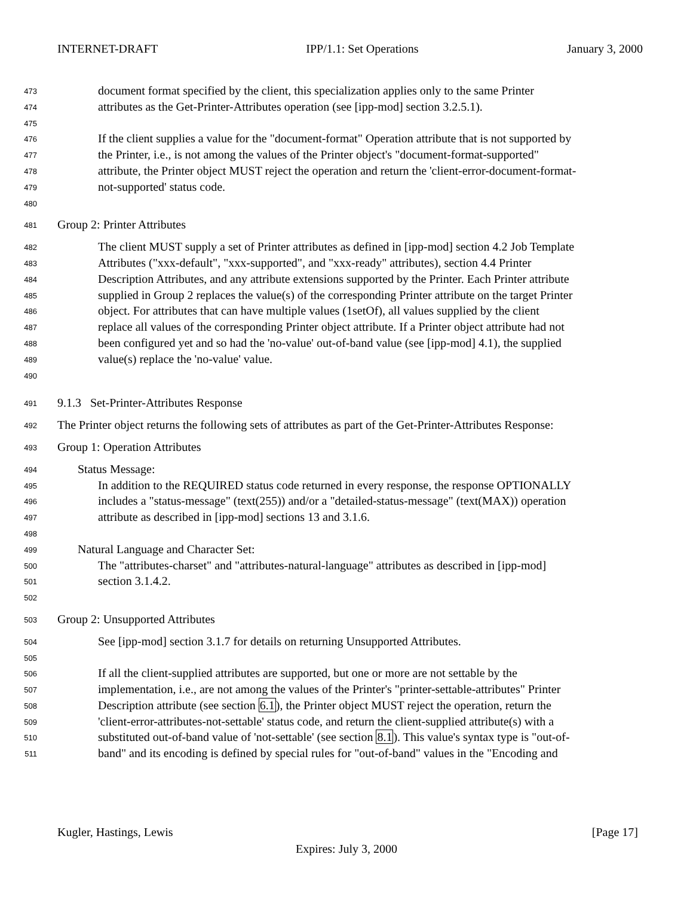INTERNET-DRAFT IPP/1.1: Set Operations January 3, 2000
473 document format specified by the client, this specialization applies only to the same Printer
474 attributes as the Get-Printer-Attributes operation (see [ipp-mod] section 3.2.5.1).
475
476 If the client supplies a value for the "document-format" Operation attribute that is not supported by
477 the Printer, i.e., is not among the values of the Printer object's "document-format-supported"
478 attribute, the Printer object MUST reject the operation and return the 'client-error-document-format-
479 not-supported' status code.
480
481 Group 2: Printer Attributes
482 The client MUST supply a set of Printer attributes as defined in [ipp-mod] section 4.2 Job Template
483 Attributes ("xxx-default", "xxx-supported", and "xxx-ready" attributes), section 4.4 Printer
484 Description Attributes, and any attribute extensions supported by the Printer. Each Printer attribute
485 supplied in Group 2 replaces the value(s) of the corresponding Printer attribute on the target Printer
486 object. For attributes that can have multiple values (1setOf), all values supplied by the client
487 replace all values of the corresponding Printer object attribute. If a Printer object attribute had not
488 been configured yet and so had the 'no-value' out-of-band value (see [ipp-mod] 4.1), the supplied
489 value(s) replace the 'no-value' value.
490
491 9.1.3 Set-Printer-Attributes Response
492 The Printer object returns the following sets of attributes as part of the Get-Printer-Attributes Response:
493 Group 1: Operation Attributes
494 Status Message:
495 In addition to the REQUIRED status code returned in every response, the response OPTIONALLY
496 includes a "status-message" (text(255)) and/or a "detailed-status-message" (text(MAX)) operation
497 attribute as described in [ipp-mod] sections 13 and 3.1.6.
498
499 Natural Language and Character Set:
500 The "attributes-charset" and "attributes-natural-language" attributes as described in [ipp-mod]
501 section 3.1.4.2.
502
503 Group 2: Unsupported Attributes
504 See [ipp-mod] section 3.1.7 for details on returning Unsupported Attributes.
505
506 If all the client-supplied attributes are supported, but one or more are not settable by the
507 implementation, i.e., are not among the values of the Printer's "printer-settable-attributes" Printer
508 Description attribute (see section 6.1), the Printer object MUST reject the operation, return the
509 'client-error-attributes-not-settable' status code, and return the client-supplied attribute(s) with a
510 substituted out-of-band value of 'not-settable' (see section 8.1). This value's syntax type is "out-of-
511 band" and its encoding is defined by special rules for "out-of-band" values in the "Encoding and
Kugler, Hastings, Lewis [Page 17]
Expires: July 3, 2000